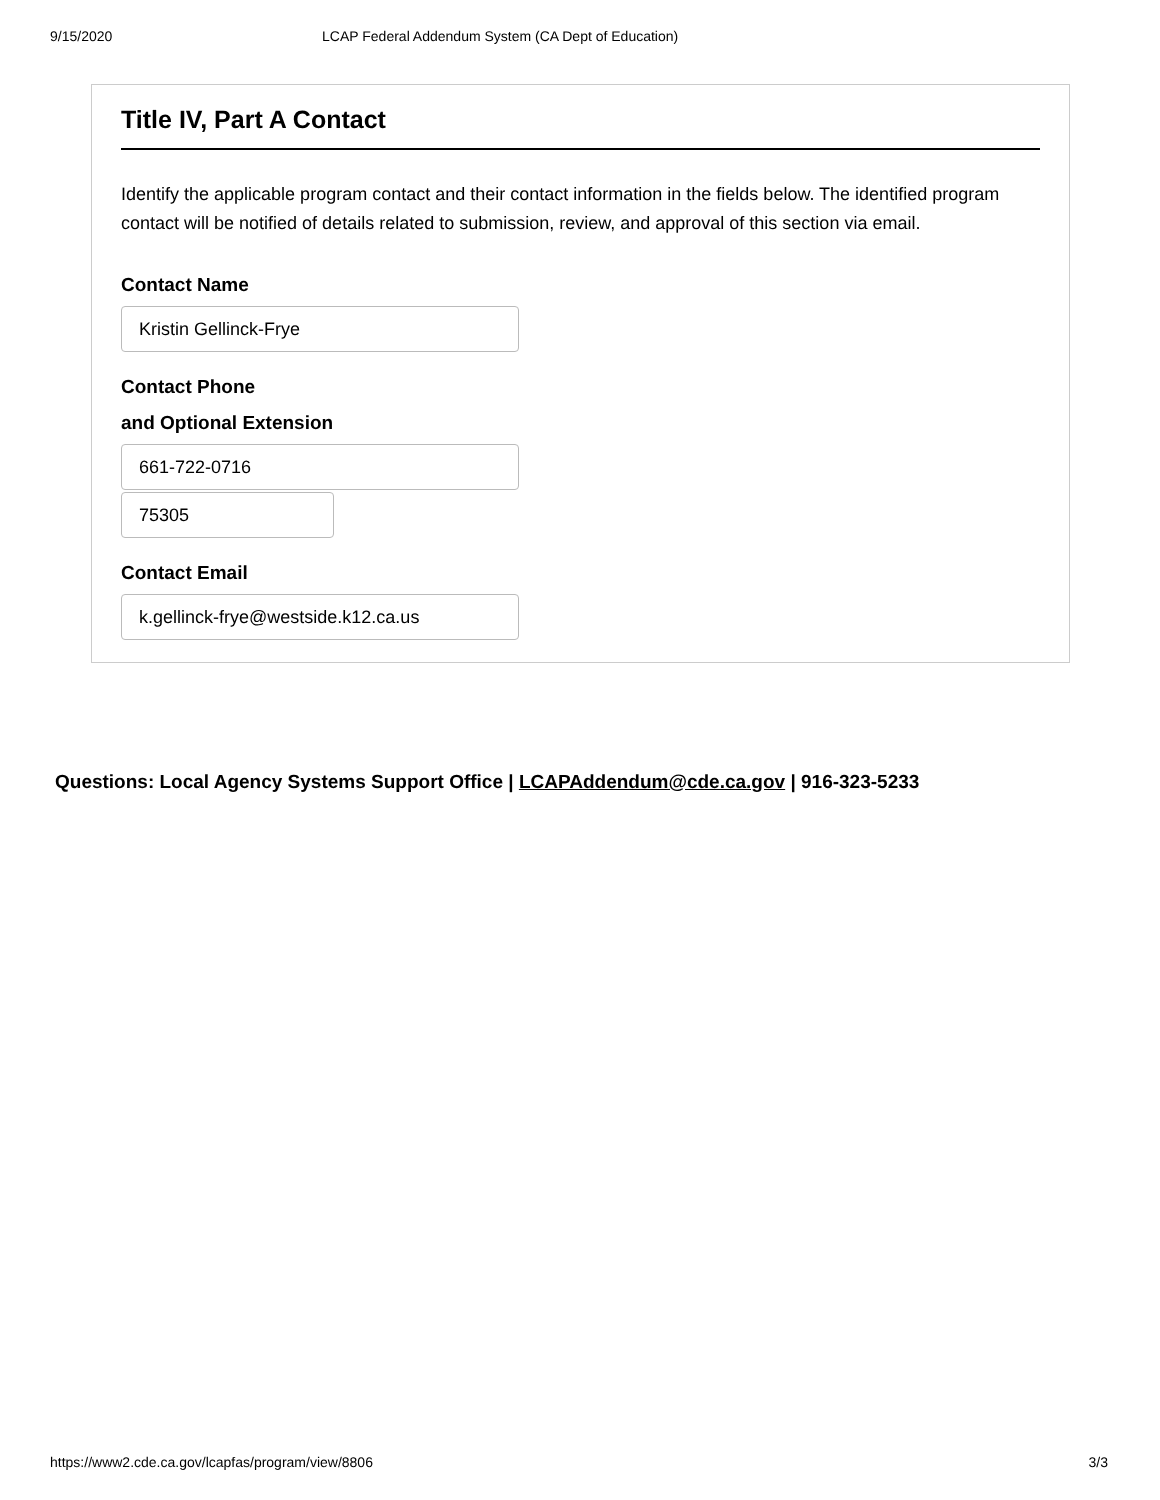9/15/2020 LCAP Federal Addendum System (CA Dept of Education)
Title IV, Part A Contact
Identify the applicable program contact and their contact information in the fields below. The identified program contact will be notified of details related to submission, review, and approval of this section via email.
Contact Name
Kristin Gellinck-Frye
Contact Phone
and Optional Extension
661-722-0716
75305
Contact Email
k.gellinck-frye@westside.k12.ca.us
Questions: Local Agency Systems Support Office | LCAPAddendum@cde.ca.gov | 916-323-5233
https://www2.cde.ca.gov/lcapfas/program/view/8806 3/3